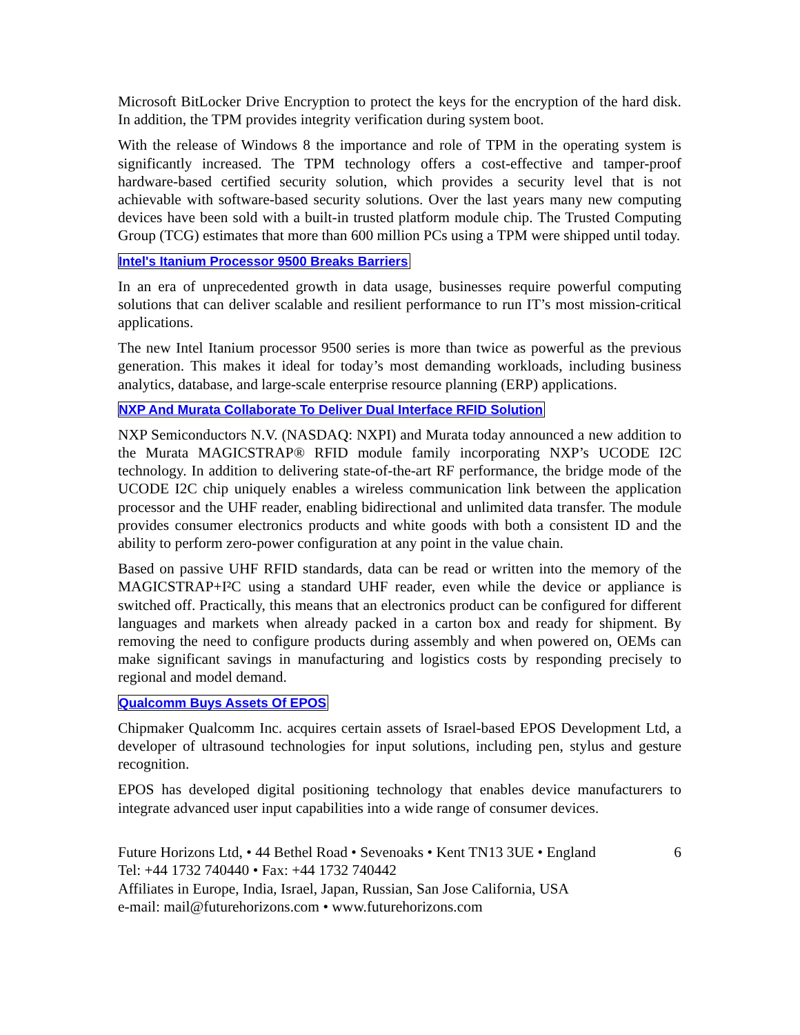Microsoft BitLocker Drive Encryption to protect the keys for the encryption of the hard disk. In addition, the TPM provides integrity verification during system boot.
With the release of Windows 8 the importance and role of TPM in the operating system is significantly increased. The TPM technology offers a cost-effective and tamper-proof hardware-based certified security solution, which provides a security level that is not achievable with software-based security solutions. Over the last years many new computing devices have been sold with a built-in trusted platform module chip. The Trusted Computing Group (TCG) estimates that more than 600 million PCs using a TPM were shipped until today.
Intel's Itanium Processor 9500 Breaks Barriers
In an era of unprecedented growth in data usage, businesses require powerful computing solutions that can deliver scalable and resilient performance to run IT’s most mission-critical applications.
The new Intel Itanium processor 9500 series is more than twice as powerful as the previous generation. This makes it ideal for today’s most demanding workloads, including business analytics, database, and large-scale enterprise resource planning (ERP) applications.
NXP And Murata Collaborate To Deliver Dual Interface RFID Solution
NXP Semiconductors N.V. (NASDAQ: NXPI) and Murata today announced a new addition to the Murata MAGICSTRAP® RFID module family incorporating NXP’s UCODE I2C technology. In addition to delivering state-of-the-art RF performance, the bridge mode of the UCODE I2C chip uniquely enables a wireless communication link between the application processor and the UHF reader, enabling bidirectional and unlimited data transfer. The module provides consumer electronics products and white goods with both a consistent ID and the ability to perform zero-power configuration at any point in the value chain.
Based on passive UHF RFID standards, data can be read or written into the memory of the MAGICSTRAP+I²C using a standard UHF reader, even while the device or appliance is switched off. Practically, this means that an electronics product can be configured for different languages and markets when already packed in a carton box and ready for shipment. By removing the need to configure products during assembly and when powered on, OEMs can make significant savings in manufacturing and logistics costs by responding precisely to regional and model demand.
Qualcomm Buys Assets Of EPOS
Chipmaker Qualcomm Inc. acquires certain assets of Israel-based EPOS Development Ltd, a developer of ultrasound technologies for input solutions, including pen, stylus and gesture recognition.
EPOS has developed digital positioning technology that enables device manufacturers to integrate advanced user input capabilities into a wide range of consumer devices.
Future Horizons Ltd, • 44 Bethel Road • Sevenoaks • Kent TN13 3UE • England
Tel: +44 1732 740440 • Fax: +44 1732 740442
Affiliates in Europe, India, Israel, Japan, Russian, San Jose California, USA
e-mail: mail@futurehorizons.com • www.futurehorizons.com
6